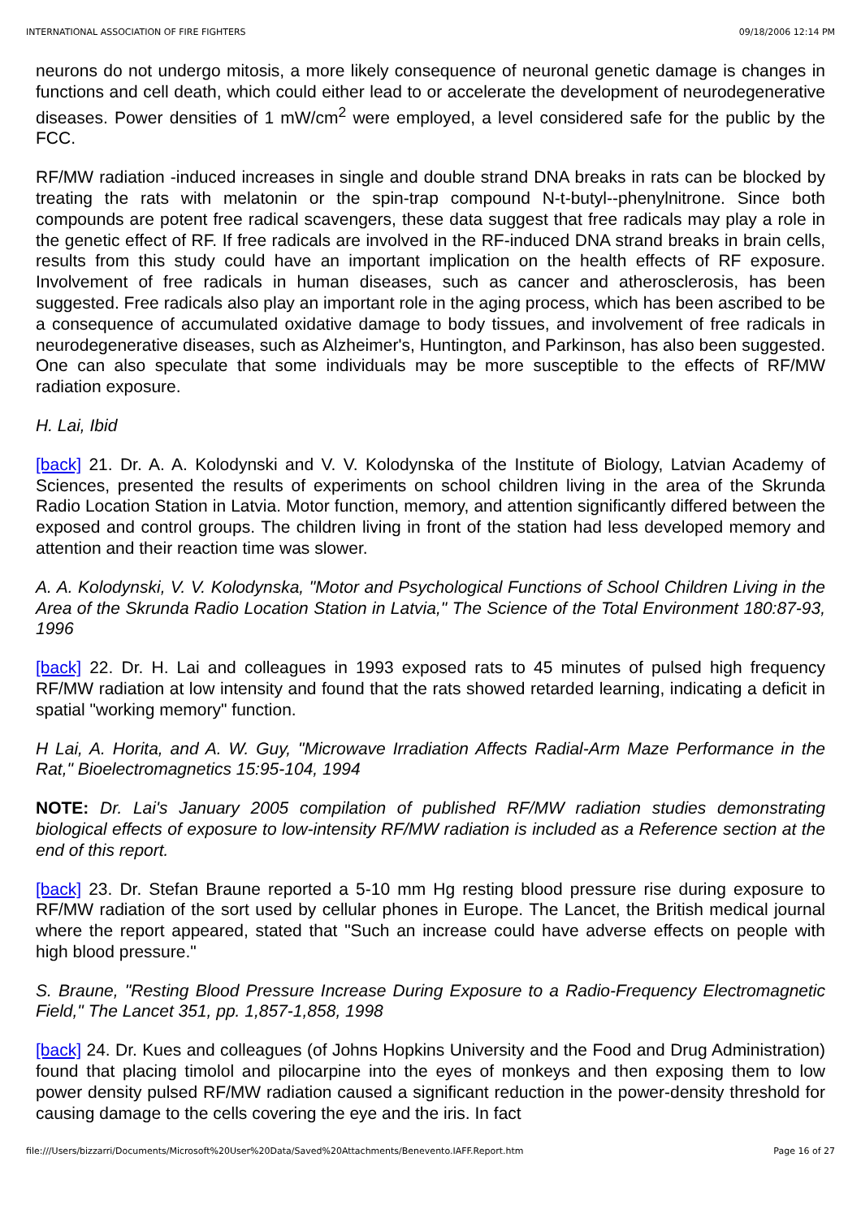INTERNATIONAL ASSOCIATION OF FIRE FIGHTERS 09/18/2006 12:14 PM
neurons do not undergo mitosis, a more likely consequence of neuronal genetic damage is changes in functions and cell death, which could either lead to or accelerate the development of neurodegenerative diseases. Power densities of 1 mW/cm<sup>2</sup> were employed, a level considered safe for the public by the FCC.
RF/MW radiation -induced increases in single and double strand DNA breaks in rats can be blocked by treating the rats with melatonin or the spin-trap compound N-t-butyl--phenylnitrone. Since both compounds are potent free radical scavengers, these data suggest that free radicals may play a role in the genetic effect of RF. If free radicals are involved in the RF-induced DNA strand breaks in brain cells, results from this study could have an important implication on the health effects of RF exposure. Involvement of free radicals in human diseases, such as cancer and atherosclerosis, has been suggested. Free radicals also play an important role in the aging process, which has been ascribed to be a consequence of accumulated oxidative damage to body tissues, and involvement of free radicals in neurodegenerative diseases, such as Alzheimer's, Huntington, and Parkinson, has also been suggested. One can also speculate that some individuals may be more susceptible to the effects of RF/MW radiation exposure.
H. Lai, Ibid
[back] 21. Dr. A. A. Kolodynski and V. V. Kolodynska of the Institute of Biology, Latvian Academy of Sciences, presented the results of experiments on school children living in the area of the Skrunda Radio Location Station in Latvia. Motor function, memory, and attention significantly differed between the exposed and control groups. The children living in front of the station had less developed memory and attention and their reaction time was slower.
A. A. Kolodynski, V. V. Kolodynska, "Motor and Psychological Functions of School Children Living in the Area of the Skrunda Radio Location Station in Latvia," The Science of the Total Environment 180:87-93, 1996
[back] 22. Dr. H. Lai and colleagues in 1993 exposed rats to 45 minutes of pulsed high frequency RF/MW radiation at low intensity and found that the rats showed retarded learning, indicating a deficit in spatial "working memory" function.
H Lai, A. Horita, and A. W. Guy, "Microwave Irradiation Affects Radial-Arm Maze Performance in the Rat," Bioelectromagnetics 15:95-104, 1994
NOTE: Dr. Lai's January 2005 compilation of published RF/MW radiation studies demonstrating biological effects of exposure to low-intensity RF/MW radiation is included as a Reference section at the end of this report.
[back] 23. Dr. Stefan Braune reported a 5-10 mm Hg resting blood pressure rise during exposure to RF/MW radiation of the sort used by cellular phones in Europe. The Lancet, the British medical journal where the report appeared, stated that "Such an increase could have adverse effects on people with high blood pressure."
S. Braune, "Resting Blood Pressure Increase During Exposure to a Radio-Frequency Electromagnetic Field," The Lancet 351, pp. 1,857-1,858, 1998
[back] 24. Dr. Kues and colleagues (of Johns Hopkins University and the Food and Drug Administration) found that placing timolol and pilocarpine into the eyes of monkeys and then exposing them to low power density pulsed RF/MW radiation caused a significant reduction in the power-density threshold for causing damage to the cells covering the eye and the iris. In fact
file:///Users/bizzarri/Documents/Microsoft%20User%20Data/Saved%20Attachments/Benevento.IAFF.Report.htm Page 16 of 27